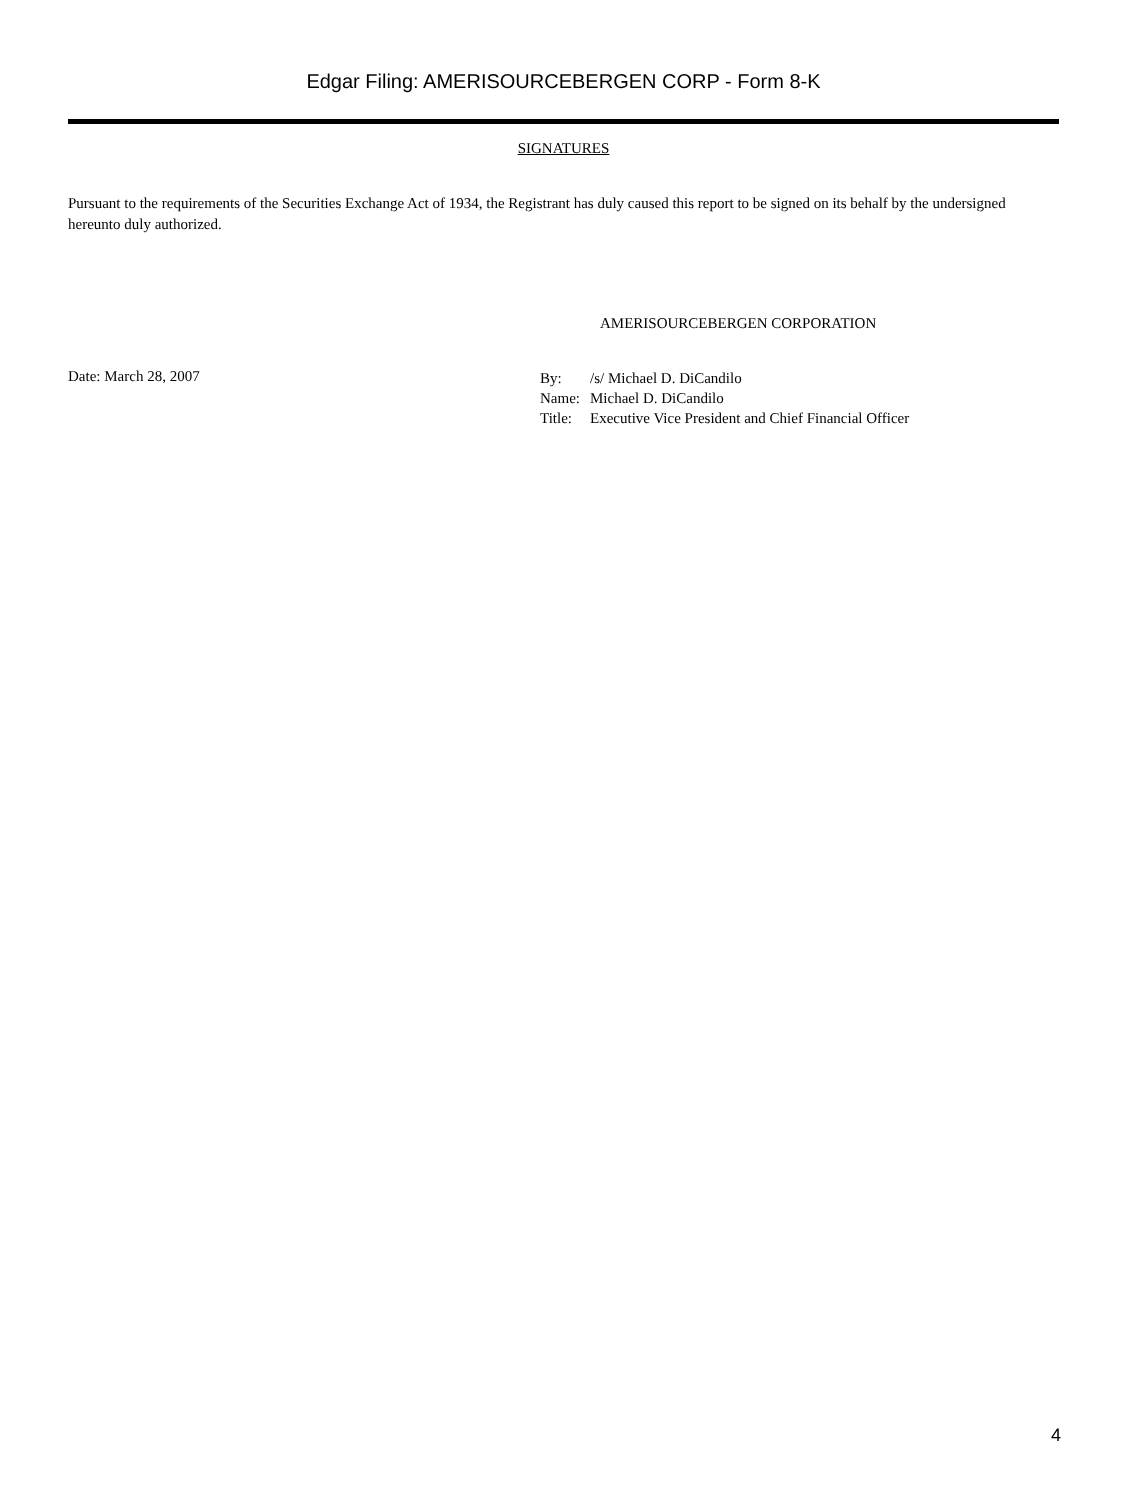Edgar Filing: AMERISOURCEBERGEN CORP - Form 8-K
SIGNATURES
Pursuant to the requirements of the Securities Exchange Act of 1934, the Registrant has duly caused this report to be signed on its behalf by the undersigned hereunto duly authorized.
AMERISOURCEBERGEN CORPORATION
Date: March 28, 2007
| By: | /s/ Michael D. DiCandilo |
| Name: | Michael D. DiCandilo |
| Title: | Executive Vice President and Chief Financial Officer |
4